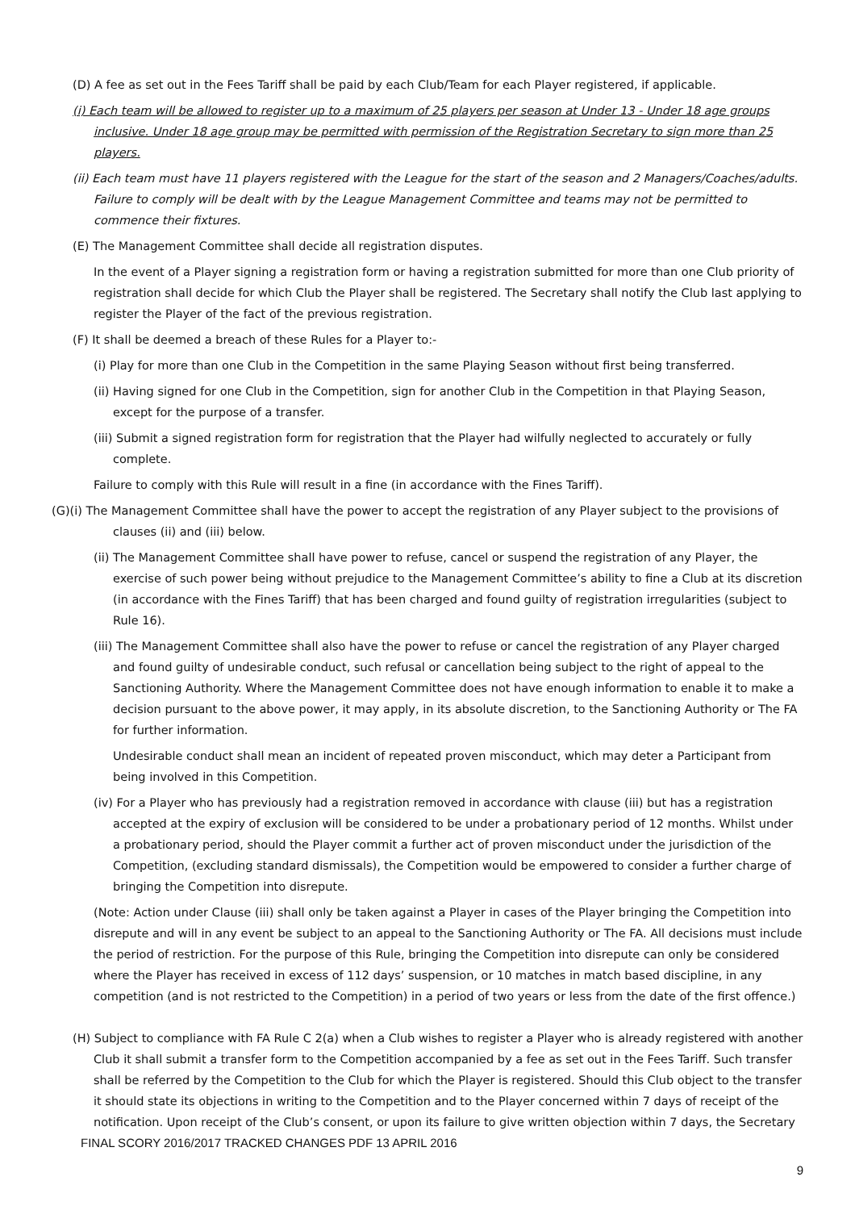(D) A fee as set out in the Fees Tariff shall be paid by each Club/Team for each Player registered, if applicable.
(i) Each team will be allowed to register up to a maximum of 25 players per season at Under 13 - Under 18 age groups inclusive. Under 18 age group may be permitted with permission of the Registration Secretary to sign more than 25 players.
(ii) Each team must have 11 players registered with the League for the start of the season and 2 Managers/Coaches/adults. Failure to comply will be dealt with by the League Management Committee and teams may not be permitted to commence their fixtures.
(E) The Management Committee shall decide all registration disputes.
In the event of a Player signing a registration form or having a registration submitted for more than one Club priority of registration shall decide for which Club the Player shall be registered. The Secretary shall notify the Club last applying to register the Player of the fact of the previous registration.
(F) It shall be deemed a breach of these Rules for a Player to:-
(i) Play for more than one Club in the Competition in the same Playing Season without first being transferred.
(ii) Having signed for one Club in the Competition, sign for another Club in the Competition in that Playing Season, except for the purpose of a transfer.
(iii) Submit a signed registration form for registration that the Player had wilfully neglected to accurately or fully complete.
Failure to comply with this Rule will result in a fine (in accordance with the Fines Tariff).
(G)(i) The Management Committee shall have the power to accept the registration of any Player subject to the provisions of clauses (ii) and (iii) below.
(ii) The Management Committee shall have power to refuse, cancel or suspend the registration of any Player, the exercise of such power being without prejudice to the Management Committee’s ability to fine a Club at its discretion (in accordance with the Fines Tariff) that has been charged and found guilty of registration irregularities (subject to Rule 16).
(iii) The Management Committee shall also have the power to refuse or cancel the registration of any Player charged and found guilty of undesirable conduct, such refusal or cancellation being subject to the right of appeal to the Sanctioning Authority. Where the Management Committee does not have enough information to enable it to make a decision pursuant to the above power, it may apply, in its absolute discretion, to the Sanctioning Authority or The FA for further information.
Undesirable conduct shall mean an incident of repeated proven misconduct, which may deter a Participant from being involved in this Competition.
(iv) For a Player who has previously had a registration removed in accordance with clause (iii) but has a registration accepted at the expiry of exclusion will be considered to be under a probationary period of 12 months. Whilst under a probationary period, should the Player commit a further act of proven misconduct under the jurisdiction of the Competition, (excluding standard dismissals), the Competition would be empowered to consider a further charge of bringing the Competition into disrepute.
(Note: Action under Clause (iii) shall only be taken against a Player in cases of the Player bringing the Competition into disrepute and will in any event be subject to an appeal to the Sanctioning Authority or The FA. All decisions must include the period of restriction. For the purpose of this Rule, bringing the Competition into disrepute can only be considered where the Player has received in excess of 112 days’ suspension, or 10 matches in match based discipline, in any competition (and is not restricted to the Competition) in a period of two years or less from the date of the first offence.)
(H) Subject to compliance with FA Rule C 2(a) when a Club wishes to register a Player who is already registered with another Club it shall submit a transfer form to the Competition accompanied by a fee as set out in the Fees Tariff. Such transfer shall be referred by the Competition to the Club for which the Player is registered. Should this Club object to the transfer it should state its objections in writing to the Competition and to the Player concerned within 7 days of receipt of the notification. Upon receipt of the Club’s consent, or upon its failure to give written objection within 7 days, the Secretary
FINAL SCORY 2016/2017 TRACKED CHANGES PDF 13 APRIL 2016
9